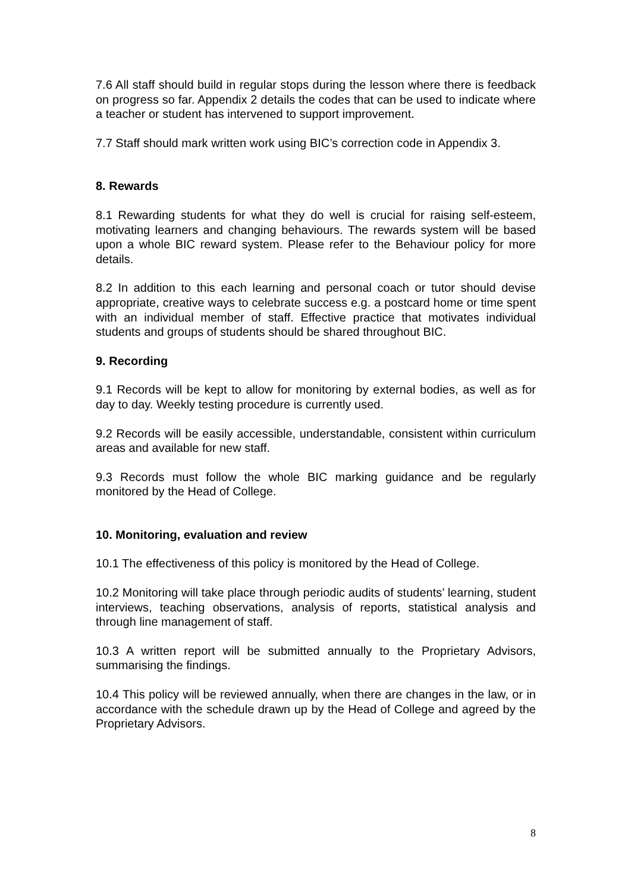7.6 All staff should build in regular stops during the lesson where there is feedback on progress so far. Appendix 2 details the codes that can be used to indicate where a teacher or student has intervened to support improvement.
7.7 Staff should mark written work using BIC’s correction code in Appendix 3.
8. Rewards
8.1 Rewarding students for what they do well is crucial for raising self-esteem, motivating learners and changing behaviours. The rewards system will be based upon a whole BIC reward system. Please refer to the Behaviour policy for more details.
8.2 In addition to this each learning and personal coach or tutor should devise appropriate, creative ways to celebrate success e.g. a postcard home or time spent with an individual member of staff. Effective practice that motivates individual students and groups of students should be shared throughout BIC.
9. Recording
9.1 Records will be kept to allow for monitoring by external bodies, as well as for day to day. Weekly testing procedure is currently used.
9.2 Records will be easily accessible, understandable, consistent within curriculum areas and available for new staff.
9.3 Records must follow the whole BIC marking guidance and be regularly monitored by the Head of College.
10. Monitoring, evaluation and review
10.1 The effectiveness of this policy is monitored by the Head of College.
10.2 Monitoring will take place through periodic audits of students’ learning, student interviews, teaching observations, analysis of reports, statistical analysis and through line management of staff.
10.3 A written report will be submitted annually to the Proprietary Advisors, summarising the findings.
10.4 This policy will be reviewed annually, when there are changes in the law, or in accordance with the schedule drawn up by the Head of College and agreed by the Proprietary Advisors.
8